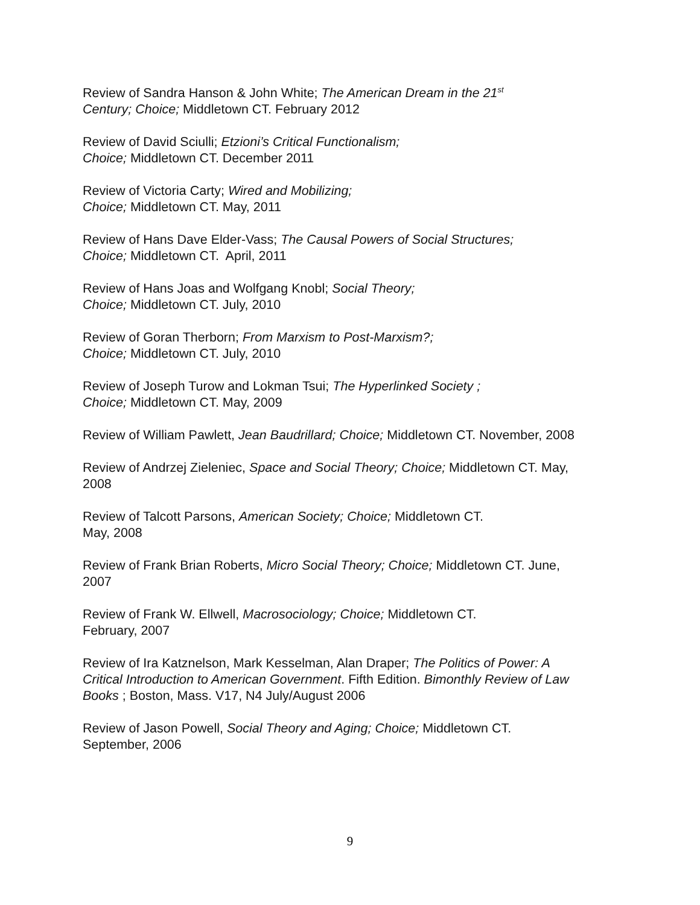Review of Sandra Hanson & John White; The American Dream in the 21<sup>st</sup>
Century; Choice; Middletown CT. February 2012
Review of David Sciulli; Etzioni’s Critical Functionalism;
Choice; Middletown CT. December 2011
Review of Victoria Carty; Wired and Mobilizing;
Choice; Middletown CT. May, 2011
Review of Hans Dave Elder-Vass; The Causal Powers of Social Structures;
Choice; Middletown CT. April, 2011
Review of Hans Joas and Wolfgang Knobl; Social Theory;
Choice; Middletown CT. July, 2010
Review of Goran Therborn; From Marxism to Post-Marxism?;
Choice; Middletown CT. July, 2010
Review of Joseph Turow and Lokman Tsui; The Hyperlinked Society ;
Choice; Middletown CT. May, 2009
Review of William Pawlett, Jean Baudrillard; Choice; Middletown CT. November, 2008
Review of Andrzej Zieleniec, Space and Social Theory; Choice; Middletown CT. May, 2008
Review of Talcott Parsons, American Society; Choice; Middletown CT.
May, 2008
Review of Frank Brian Roberts, Micro Social Theory; Choice; Middletown CT. June, 2007
Review of Frank W. Ellwell, Macrosociology; Choice; Middletown CT.
February, 2007
Review of Ira Katznelson, Mark Kesselman, Alan Draper; The Politics of Power: A Critical Introduction to American Government. Fifth Edition. Bimonthly Review of Law Books ; Boston, Mass. V17, N4 July/August 2006
Review of Jason Powell, Social Theory and Aging; Choice; Middletown CT. September, 2006
9